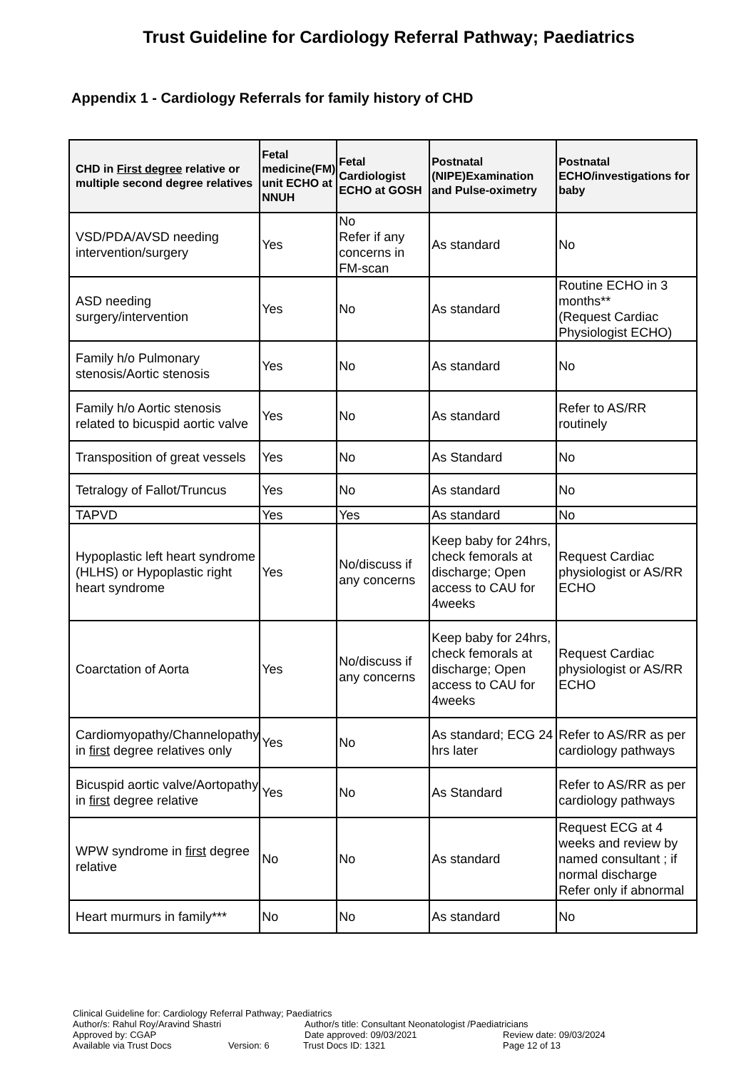Trust Guideline for Cardiology Referral Pathway; Paediatrics
Appendix 1 - Cardiology Referrals for family history of CHD
| CHD in First degree relative or multiple second degree relatives | Fetal medicine(FM) unit ECHO at NNUH | Fetal Cardiologist ECHO at GOSH | Postnatal (NIPE)Examination and Pulse-oximetry | Postnatal ECHO/investigations for baby |
| --- | --- | --- | --- | --- |
| VSD/PDA/AVSD needing intervention/surgery | Yes | No Refer if any concerns in FM-scan | As standard | No |
| ASD needing surgery/intervention | Yes | No | As standard | Routine ECHO in 3 months** (Request Cardiac Physiologist ECHO) |
| Family h/o Pulmonary stenosis/Aortic stenosis | Yes | No | As standard | No |
| Family h/o Aortic stenosis related to bicuspid aortic valve | Yes | No | As standard | Refer to AS/RR routinely |
| Transposition of great vessels | Yes | No | As Standard | No |
| Tetralogy of Fallot/Truncus | Yes | No | As standard | No |
| TAPVD | Yes | Yes | As standard | No |
| Hypoplastic left heart syndrome (HLHS) or Hypoplastic right heart syndrome | Yes | No/discuss if any concerns | Keep baby for 24hrs, check femorals at discharge; Open access to CAU for 4weeks | Request Cardiac physiologist or AS/RR ECHO |
| Coarctation of Aorta | Yes | No/discuss if any concerns | Keep baby for 24hrs, check femorals at discharge; Open access to CAU for 4weeks | Request Cardiac physiologist or AS/RR ECHO |
| Cardiomyopathy/Channelopathy in first degree relatives only | Yes | No | As standard; ECG 24 hrs later | Refer to AS/RR as per cardiology pathways |
| Bicuspid aortic valve/Aortopathy in first degree relative | Yes | No | As Standard | Refer to AS/RR as per cardiology pathways |
| WPW syndrome in first degree relative | No | No | As standard | Request ECG at 4 weeks and review by named consultant ; if normal discharge Refer only if abnormal |
| Heart murmurs in family*** | No | No | As standard | No |
Clinical Guideline for: Cardiology Referral Pathway; Paediatrics
Author/s: Rahul Roy/Aravind Shastri Author/s title: Consultant Neonatologist /Paediatricians
Approved by: CGAP Date approved: 09/03/2021 Review date: 09/03/2024
Available via Trust Docs Version: 6 Trust Docs ID: 1321 Page 12 of 13